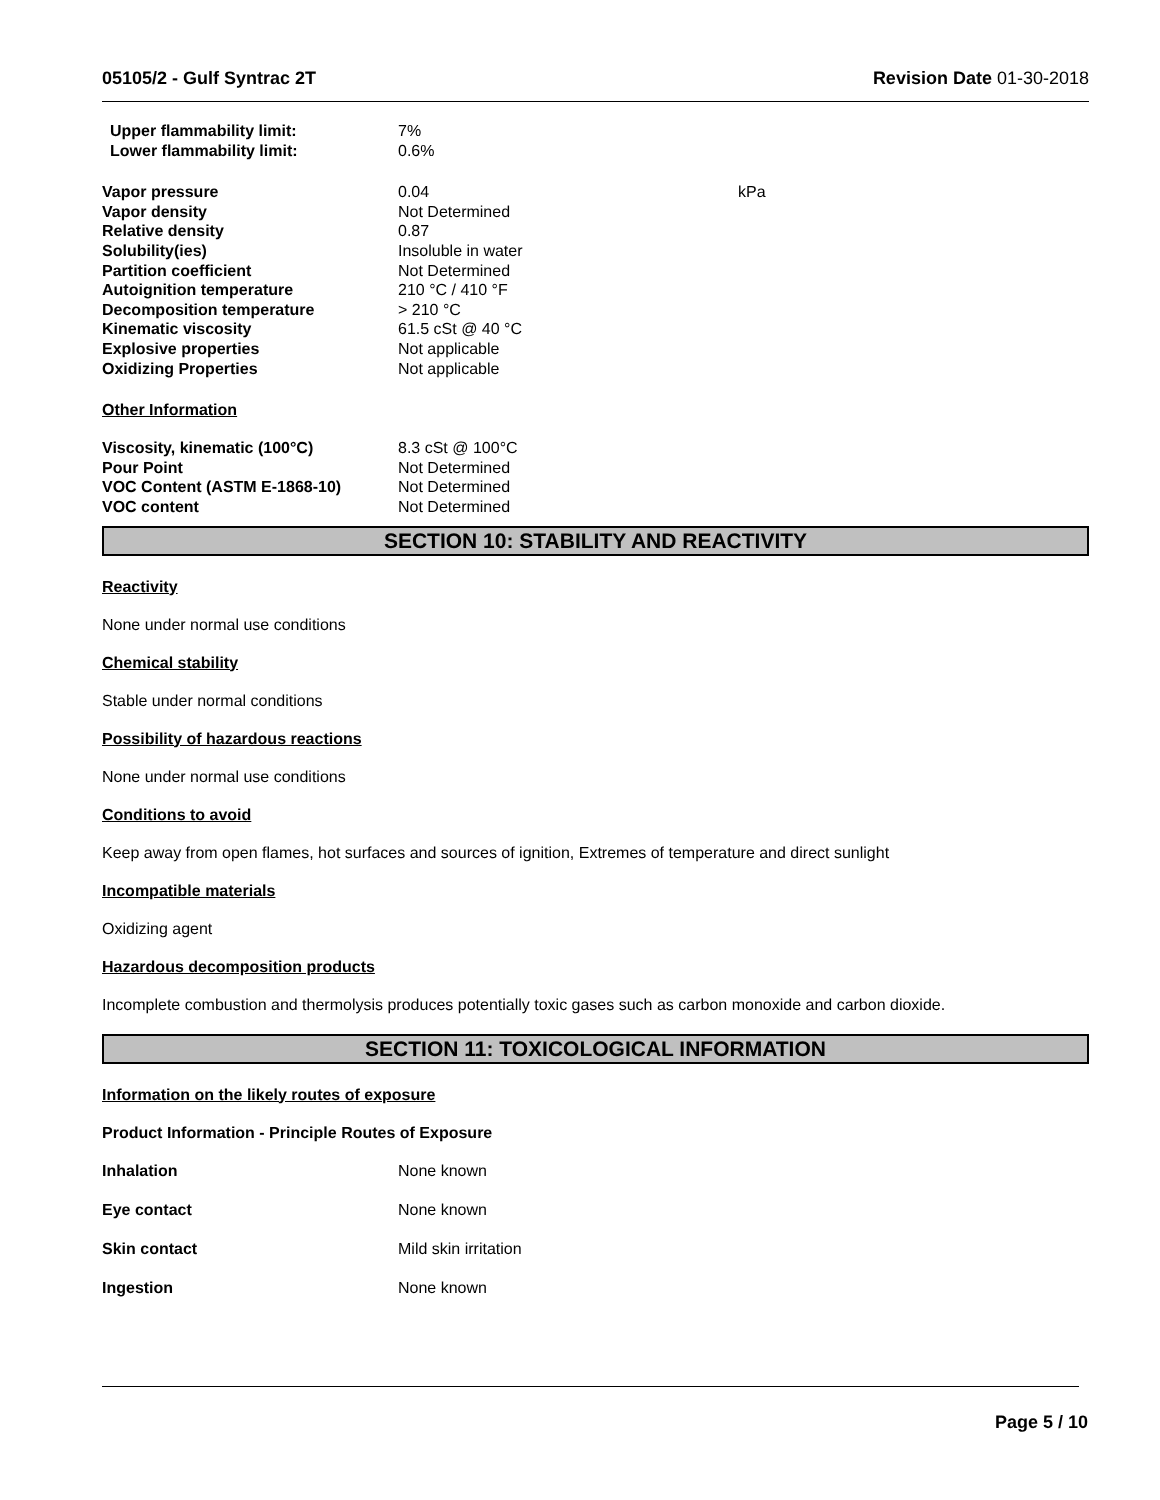05105/2 - Gulf Syntrac 2T Revision Date 01-30-2018
| Upper flammability limit: | 7% |
| Lower flammability limit: | 0.6% |
| Vapor pressure | 0.04 | kPa |
| Vapor density | Not Determined | |
| Relative density | 0.87 | |
| Solubility(ies) | Insoluble in water | |
| Partition coefficient | Not Determined | |
| Autoignition temperature | 210 °C / 410 °F | |
| Decomposition temperature | > 210 °C | |
| Kinematic viscosity | 61.5 cSt @ 40 °C | |
| Explosive properties | Not applicable | |
| Oxidizing Properties | Not applicable | |
Other Information
| Viscosity, kinematic (100°C) | 8.3 cSt @ 100°C |
| Pour Point | Not Determined |
| VOC Content (ASTM E-1868-10) | Not Determined |
| VOC content | Not Determined |
SECTION 10: STABILITY AND REACTIVITY
Reactivity
None under normal use conditions
Chemical stability
Stable under normal conditions
Possibility of hazardous reactions
None under normal use conditions
Conditions to avoid
Keep away from open flames, hot surfaces and sources of ignition, Extremes of temperature and direct sunlight
Incompatible materials
Oxidizing agent
Hazardous decomposition products
Incomplete combustion and thermolysis produces potentially toxic gases such as carbon monoxide and carbon dioxide.
SECTION 11: TOXICOLOGICAL INFORMATION
Information on the likely routes of exposure
Product Information - Principle Routes of Exposure
| Inhalation | None known |
| Eye contact | None known |
| Skin contact | Mild skin irritation |
| Ingestion | None known |
Page 5 / 10